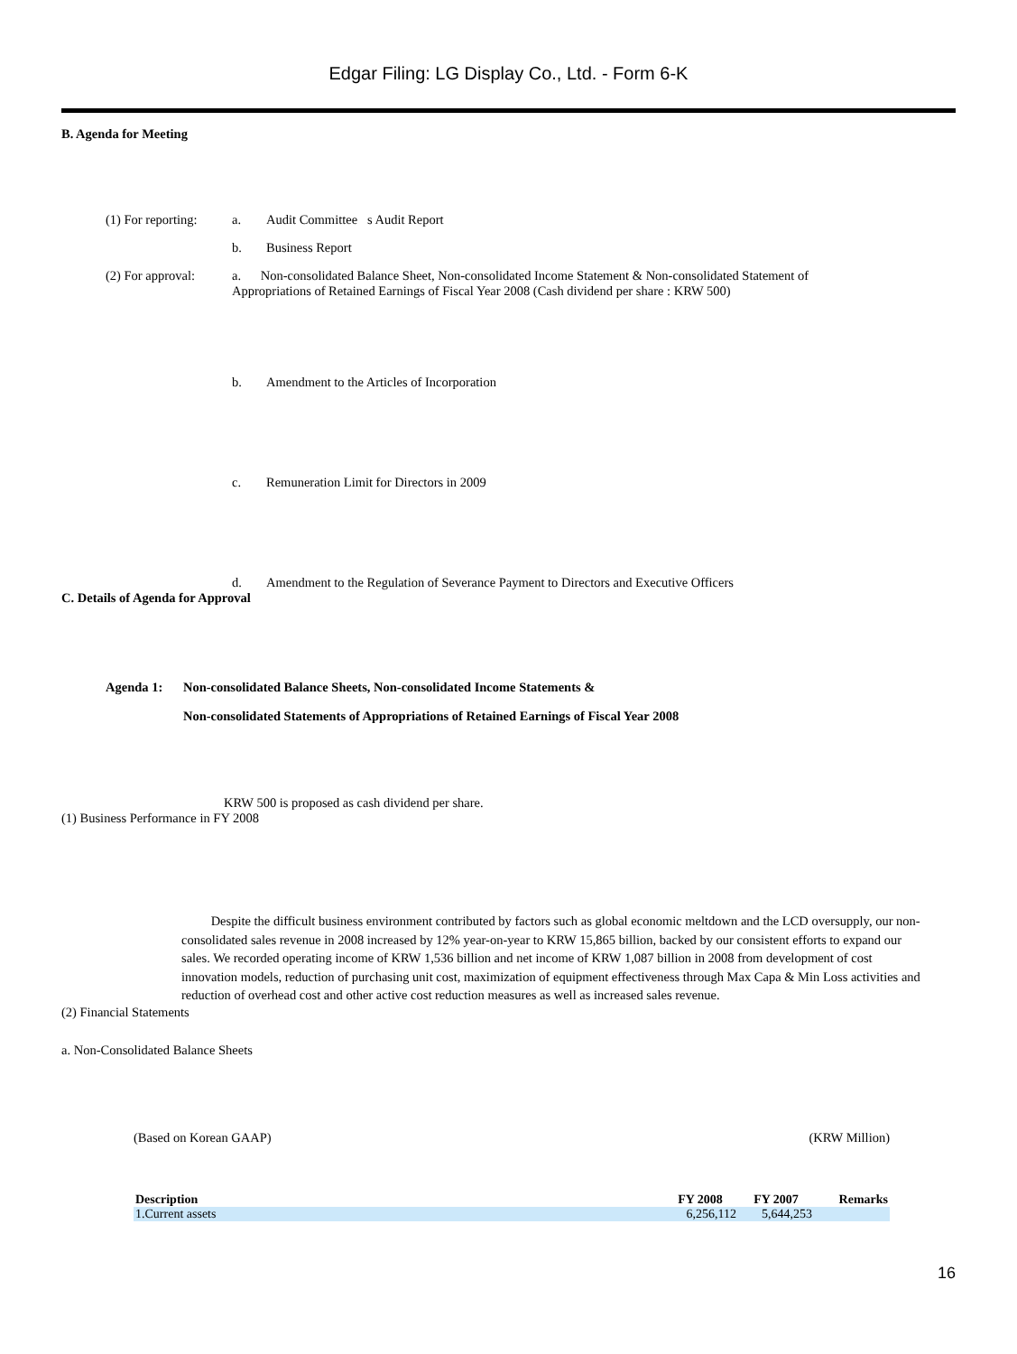Edgar Filing: LG Display Co., Ltd. - Form 6-K
B. Agenda for Meeting
| (1) For reporting: | a. | Audit Committee s Audit Report |
| | b. | Business Report |
| (2) For approval: | a. Non-consolidated Balance Sheet, Non-consolidated Income Statement & Non-consolidated Statement of Appropriations of Retained Earnings of Fiscal Year 2008 (Cash dividend per share : KRW 500) | |
| | b. | Amendment to the Articles of Incorporation |
| | c. | Remuneration Limit for Directors in 2009 |
| | d. | Amendment to the Regulation of Severance Payment to Directors and Executive Officers |
C. Details of Agenda for Approval
Agenda 1: Non-consolidated Balance Sheets, Non-consolidated Income Statements &
Non-consolidated Statements of Appropriations of Retained Earnings of Fiscal Year 2008
KRW 500 is proposed as cash dividend per share.
(1) Business Performance in FY 2008
Despite the difficult business environment contributed by factors such as global economic meltdown and the LCD oversupply, our non-consolidated sales revenue in 2008 increased by 12% year-on-year to KRW 15,865 billion, backed by our consistent efforts to expand our sales. We recorded operating income of KRW 1,536 billion and net income of KRW 1,087 billion in 2008 from development of cost innovation models, reduction of purchasing unit cost, maximization of equipment effectiveness through Max Capa & Min Loss activities and reduction of overhead cost and other active cost reduction measures as well as increased sales revenue.
(2) Financial Statements
a. Non-Consolidated Balance Sheets
(Based on Korean GAAP) (KRW Million)
| Description | FY 2008 | FY 2007 | Remarks |
| --- | --- | --- | --- |
| 1.Current assets | 6,256,112 | 5,644,253 | |
16